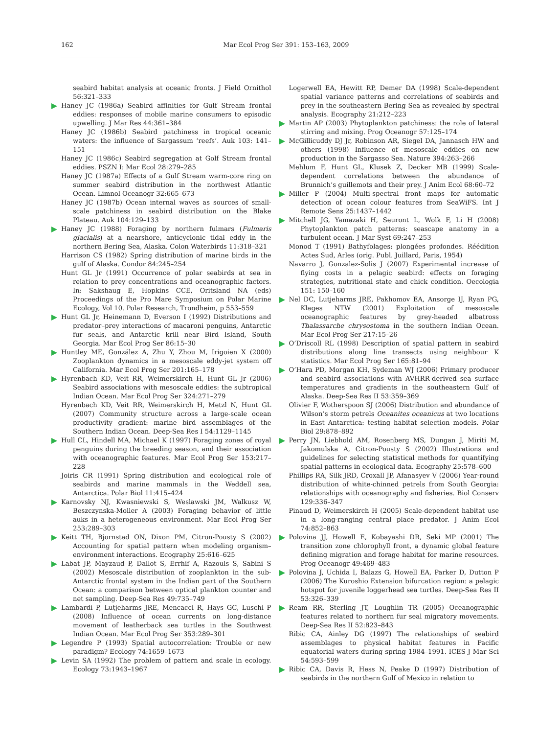162
Mar Ecol Prog Ser 391: 153–163, 2009
seabird habitat analysis at oceanic fronts. J Field Ornithol 56:321–333
Haney JC (1986a) Seabird affinities for Gulf Stream frontal eddies: responses of mobile marine consumers to episodic upwelling. J Mar Res 44:361–384
Haney JC (1986b) Seabird patchiness in tropical oceanic waters: the influence of Sargassum ‘reefs’. Auk 103: 141–151
Haney JC (1986c) Seabird segregation at Golf Stream frontal eddies. PSZN I: Mar Ecol 28:279–285
Haney JC (1987a) Effects of a Gulf Stream warm-core ring on summer seabird distribution in the northwest Atlantic Ocean. Limnol Oceanogr 32:665–673
Haney JC (1987b) Ocean internal waves as sources of small-scale patchiness in seabird distribution on the Blake Plateau. Auk 104:129–133
Haney JC (1988) Foraging by northern fulmars (Fulmaris glacialis) at a nearshore, anticyclonic tidal eddy in the northern Bering Sea, Alaska. Colon Waterbirds 11:318–321
Harrison CS (1982) Spring distribution of marine birds in the gulf of Alaska. Condor 84:245–254
Hunt GL Jr (1991) Occurrence of polar seabirds at sea in relation to prey concentrations and oceanographic factors. In: Sakshaug E, Hopkins CCE, Oritsland NA (eds) Proceedings of the Pro Mare Symposium on Polar Marine Ecology, Vol 10. Polar Research, Trondheim, p 553–559
Hunt GL Jr, Heinemann D, Everson I (1992) Distributions and predator–prey interactions of macaroni penguins, Antarctic fur seals, and Antarctic krill near Bird Island, South Georgia. Mar Ecol Prog Ser 86:15–30
Huntley ME, González A, Zhu Y, Zhou M, Irigoien X (2000) Zooplankton dynamics in a mesoscale eddy-jet system off California. Mar Ecol Prog Ser 201:165–178
Hyrenbach KD, Veit RR, Weimerskirch H, Hunt GL Jr (2006) Seabird associations with mesoscale eddies: the subtropical Indian Ocean. Mar Ecol Prog Ser 324:271–279
Hyrenbach KD, Veit RR, Weimerskirch H, Metzl N, Hunt GL (2007) Community structure across a large-scale ocean productivity gradient: marine bird assemblages of the Southern Indian Ocean. Deep-Sea Res I 54:1129–1145
Hull CL, Hindell MA, Michael K (1997) Foraging zones of royal penguins during the breeding season, and their association with oceanographic features. Mar Ecol Prog Ser 153:217–228
Joiris CR (1991) Spring distribution and ecological role of seabirds and marine mammals in the Weddell sea, Antarctica. Polar Biol 11:415–424
Karnovsky NJ, Kwasniewski S, Weslawski JM, Walkusz W, Beszczynska-Moller A (2003) Foraging behavior of little auks in a heterogeneous environment. Mar Ecol Prog Ser 253:289–303
Keitt TH, Bjornstad ON, Dixon PM, Citron-Pousty S (2002) Accounting for spatial pattern when modeling organism–environment interactions. Ecography 25:616–625
Labat JP, Mayzaud P, Dallot S, Errhif A, Razouls S, Sabini S (2002) Mesoscale distribution of zooplankton in the sub-Antarctic frontal system in the Indian part of the Southern Ocean: a comparison between optical plankton counter and net sampling. Deep-Sea Res 49:735–749
Lambardi P, Lutjeharms JRE, Mencacci R, Hays GC, Luschi P (2008) Influence of ocean currents on long-distance movement of leatherback sea turtles in the Southwest Indian Ocean. Mar Ecol Prog Ser 353:289–301
Legendre P (1993) Spatial autocorrelation: Trouble or new paradigm? Ecology 74:1659–1673
Levin SA (1992) The problem of pattern and scale in ecology. Ecology 73:1943–1967
Logerwell EA, Hewitt RP, Demer DA (1998) Scale-dependent spatial variance patterns and correlations of seabirds and prey in the southeastern Bering Sea as revealed by spectral analysis. Ecography 21:212–223
Martin AP (2003) Phytoplankton patchiness: the role of lateral stirring and mixing. Prog Oceanogr 57:125–174
McGillicuddy DJ Jr, Robinson AR, Siegel DA, Jannasch HW and others (1998) Influence of mesoscale eddies on new production in the Sargasso Sea. Nature 394:263–266
Mehlum F, Hunt GL, Klusek Z, Decker MB (1999) Scale-dependent correlations between the abundance of Brunnich’s guillemots and their prey. J Anim Ecol 68:60–72
Miller P (2004) Multi-spectral front maps for automatic detection of ocean colour features from SeaWiFS. Int J Remote Sens 25:1437–1442
Mitchell JG, Yamazaki H, Seuront L, Wolk F, Li H (2008) Phytoplankton patch patterns: seascape anatomy in a turbulent ocean. J Mar Syst 69:247–253
Monod T (1991) Bathyfolages: plongées profondes. Réédition Actes Sud, Arles (orig. Publ. Juillard, Paris, 1954)
Navarro J, Gonzalez-Solis J (2007) Experimental increase of flying costs in a pelagic seabird: effects on foraging strategies, nutritional state and chick condition. Oecologia 151: 150–160
Nel DC, Lutjeharms JRE, Pakhomov EA, Ansorge IJ, Ryan PG, Klages NTW (2001) Exploitation of mesoscale oceanographic features by grey-headed albatross Thalassarche chrysostoma in the southern Indian Ocean. Mar Ecol Prog Ser 217:15–26
O’Driscoll RL (1998) Description of spatial pattern in seabird distributions along line transects using neighbour K statistics. Mar Ecol Prog Ser 165:81–94
O’Hara PD, Morgan KH, Sydeman WJ (2006) Primary producer and seabird associations with AVHRR-derived sea surface temperatures and gradients in the southeastern Gulf of Alaska. Deep-Sea Res II 53:359–369
Olivier F, Wotherspoon SJ (2006) Distribution and abundance of Wilson’s storm petrels Oceanites oceanicus at two locations in East Antarctica: testing habitat selection models. Polar Biol 29:878–892
Perry JN, Liebhold AM, Rosenberg MS, Dungan J, Miriti M, Jakomulska A, Citron-Pousty S (2002) Illustrations and guidelines for selecting statistical methods for quantifying spatial patterns in ecological data. Ecography 25:578–600
Phillips RA, Silk JRD, Croxall JP, Afanasyev V (2006) Year-round distribution of white-chinned petrels from South Georgia: relationships with oceanography and fisheries. Biol Conserv 129:336–347
Pinaud D, Weimerskirch H (2005) Scale-dependent habitat use in a long-ranging central place predator. J Anim Ecol 74:852–863
Polovina JJ, Howell E, Kobayashi DR, Seki MP (2001) The transition zone chlorophyll front, a dynamic global feature defining migration and forage habitat for marine resources. Prog Oceanogr 49:469–483
Polovina J, Uchida I, Balazs G, Howell EA, Parker D, Dutton P (2006) The Kuroshio Extension bifurcation region: a pelagic hotspot for juvenile loggerhead sea turtles. Deep-Sea Res II 53:326–339
Ream RR, Sterling JT, Loughlin TR (2005) Oceanographic features related to northern fur seal migratory movements. Deep-Sea Res II 52:823–843
Ribic CA, Ainley DG (1997) The relationships of seabird assemblages to physical habitat features in Pacific equatorial waters during spring 1984–1991. ICES J Mar Sci 54:593–599
Ribic CA, Davis R, Hess N, Peake D (1997) Distribution of seabirds in the northern Gulf of Mexico in relation to